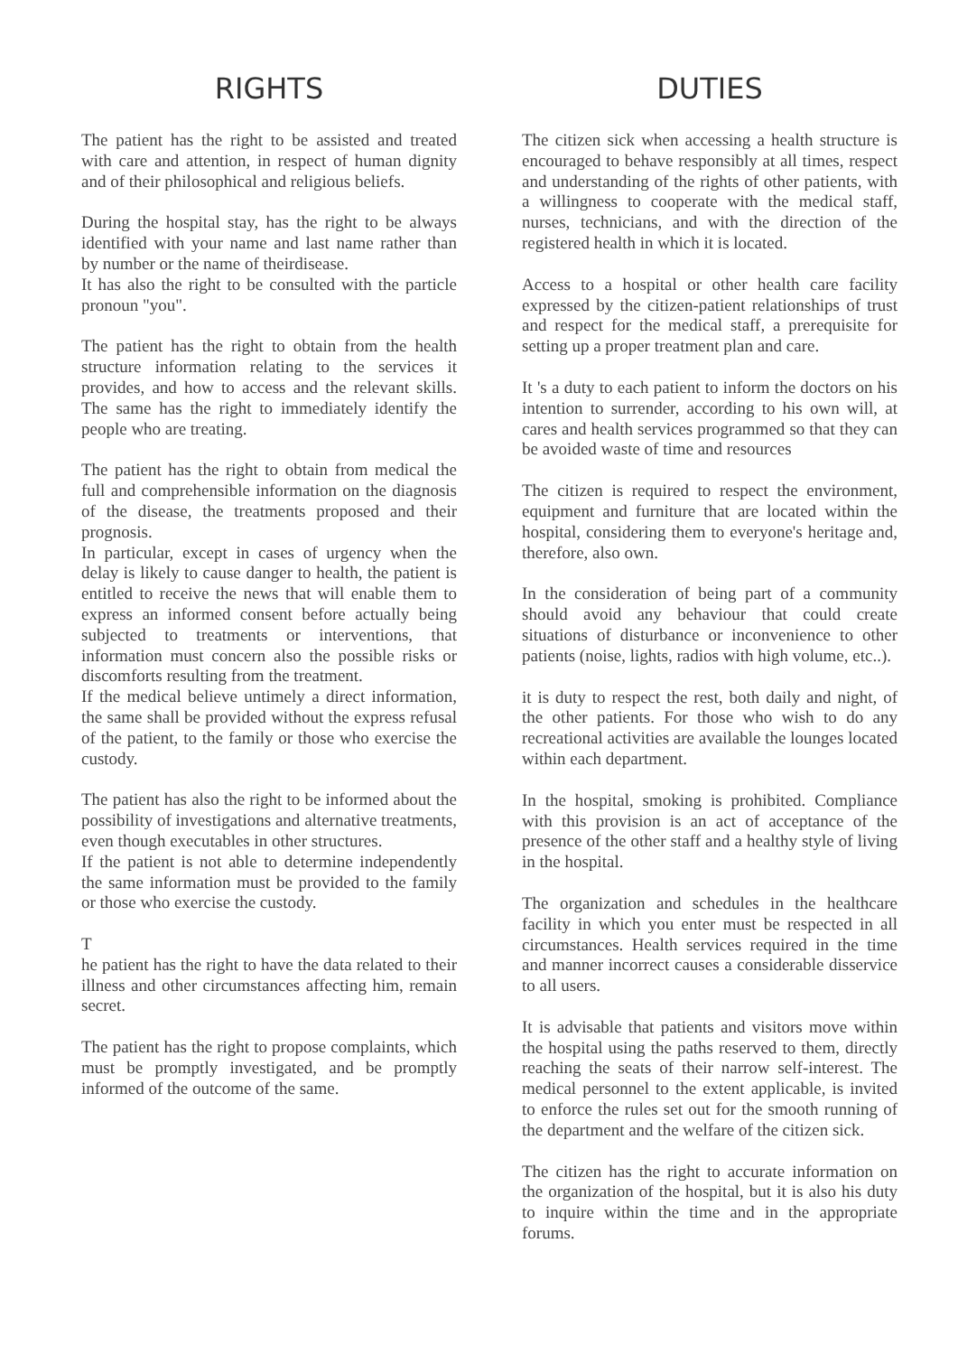RIGHTS
The patient has the right to be assisted and treated with care and attention, in respect of human dignity and of their philosophical and religious beliefs.
During the hospital stay, has the right to be always identified with your name and last name rather than by number or the name of theirdisease.
It has also the right to be consulted with the particle pronoun "you".
The patient has the right to obtain from the health structure information relating to the services it provides, and how to access and the relevant skills. The same has the right to immediately identify the people who are treating.
The patient has the right to obtain from medical the full and comprehensible information on the diagnosis of the disease, the treatments proposed and their prognosis.
In particular, except in cases of urgency when the delay is likely to cause danger to health, the patient is entitled to receive the news that will enable them to express an informed consent before actually being subjected to treatments or interventions, that information must concern also the possible risks or discomforts resulting from the treatment.
If the medical believe untimely a direct information, the same shall be provided without the express refusal of the patient, to the family or those who exercise the custody.
The patient has also the right to be informed about the possibility of investigations and alternative treatments, even though executables in other structures.
If the patient is not able to determine independently the same information must be provided to the family or those who exercise the custody.
T
he patient has the right to have the data related to their illness and other circumstances affecting him, remain secret.
The patient has the right to propose complaints, which must be promptly investigated, and be promptly informed of the outcome of the same.
DUTIES
The citizen sick when accessing a health structure is encouraged to behave responsibly at all times, respect and understanding of the rights of other patients, with a willingness to cooperate with the medical staff, nurses, technicians, and with the direction of the registered health in which it is located.
Access to a hospital or other health care facility expressed by the citizen-patient relationships of trust and respect for the medical staff, a prerequisite for setting up a proper treatment plan and care.
It 's a duty to each patient to inform the doctors on his intention to surrender, according to his own will, at cares and health services programmed so that they can be avoided waste of time and resources
The citizen is required to respect the environment, equipment and furniture that are located within the hospital, considering them to everyone's heritage and, therefore, also own.
In the consideration of being part of a community should avoid any behaviour that could create situations of disturbance or inconvenience to other patients (noise, lights, radios with high volume, etc..).
it is duty to respect the rest, both daily and night, of the other patients. For those who wish to do any recreational activities are available the lounges located within each department.
In the hospital, smoking is prohibited. Compliance with this provision is an act of acceptance of the presence of the other staff and a healthy style of living in the hospital.
The organization and schedules in the healthcare facility in which you enter must be respected in all circumstances. Health services required in the time and manner incorrect causes a considerable disservice to all users.
It is advisable that patients and visitors move within the hospital using the paths reserved to them, directly reaching the seats of their narrow self-interest. The medical personnel to the extent applicable, is invited to enforce the rules set out for the smooth running of the department and the welfare of the citizen sick.
The citizen has the right to accurate information on the organization of the hospital, but it is also his duty to inquire within the time and in the appropriate forums.